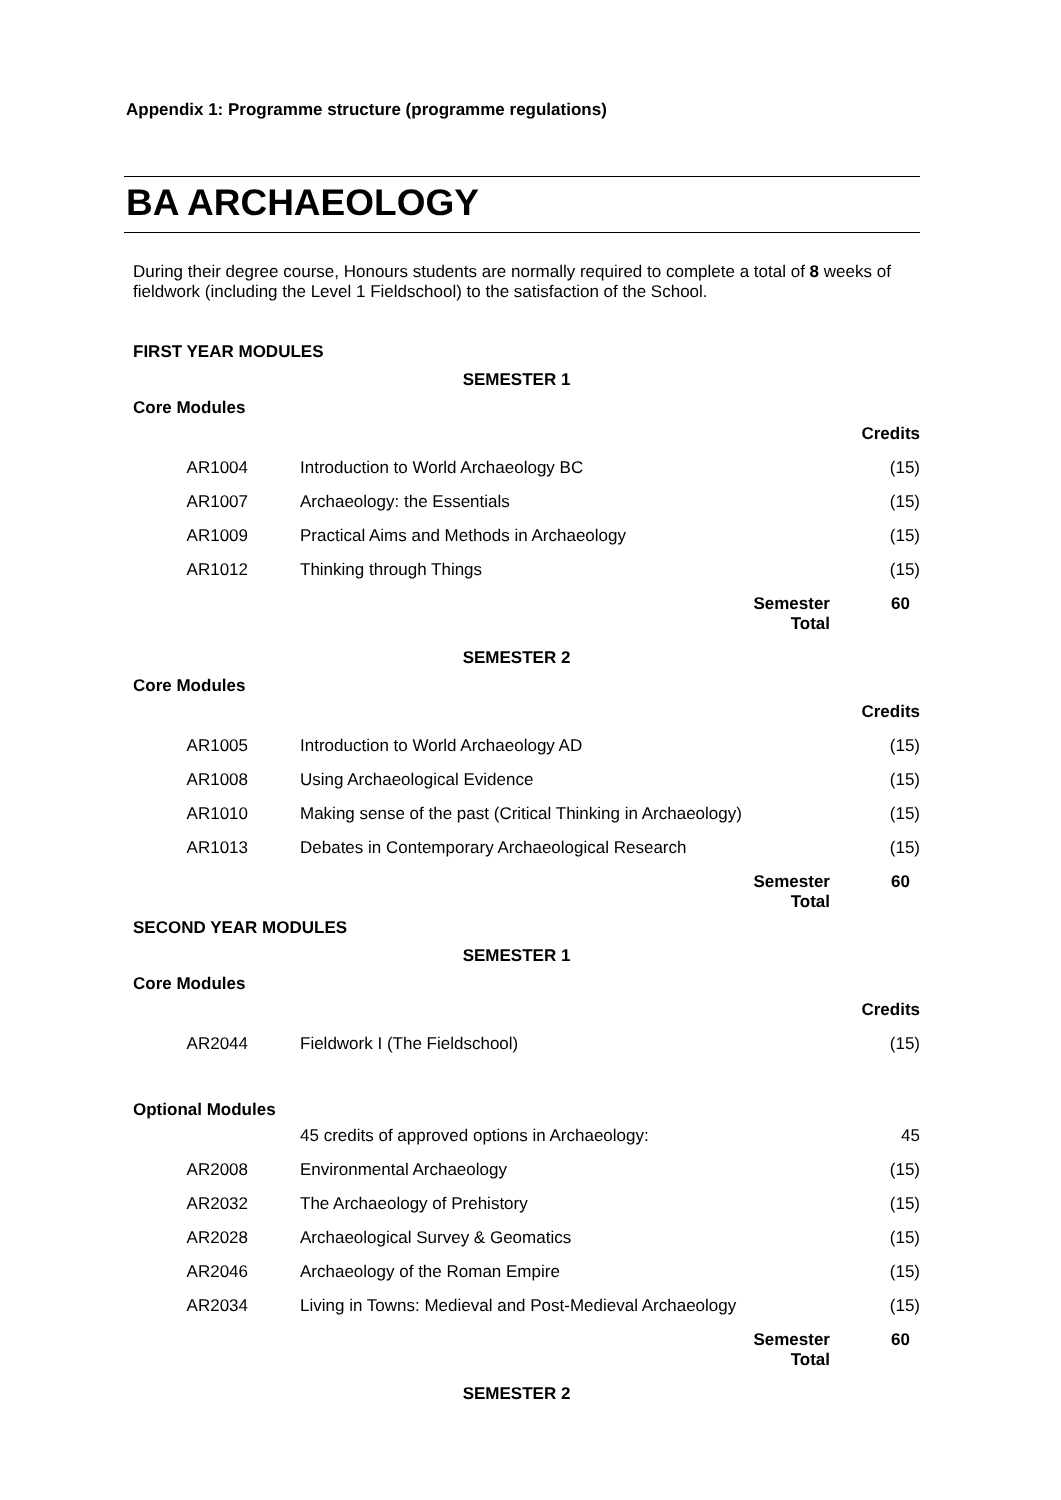Appendix 1: Programme structure (programme regulations)
BA ARCHAEOLOGY
During their degree course, Honours students are normally required to complete a total of 8 weeks of fieldwork (including the Level 1 Fieldschool) to the satisfaction of the School.
FIRST YEAR MODULES
SEMESTER 1
Core Modules
| | | Credits |
| AR1004 | Introduction to World Archaeology BC | (15) |
| AR1007 | Archaeology: the Essentials | (15) |
| AR1009 | Practical Aims and Methods in Archaeology | (15) |
| AR1012 | Thinking through Things | (15) |
| | Semester Total | 60 |
SEMESTER 2
Core Modules
| | | Credits |
| AR1005 | Introduction to World Archaeology AD | (15) |
| AR1008 | Using Archaeological Evidence | (15) |
| AR1010 | Making sense of the past (Critical Thinking in Archaeology) | (15) |
| AR1013 | Debates in Contemporary Archaeological Research | (15) |
| | Semester Total | 60 |
SECOND YEAR MODULES
SEMESTER 1
Core Modules
| | | Credits |
| AR2044 | Fieldwork I (The Fieldschool) | (15) |
Optional Modules
| | 45 credits of approved options in Archaeology: | 45 |
| AR2008 | Environmental Archaeology | (15) |
| AR2032 | The Archaeology of Prehistory | (15) |
| AR2028 | Archaeological Survey & Geomatics | (15) |
| AR2046 | Archaeology of the Roman Empire | (15) |
| AR2034 | Living in Towns: Medieval and Post-Medieval Archaeology | (15) |
| | Semester Total | 60 |
SEMESTER 2